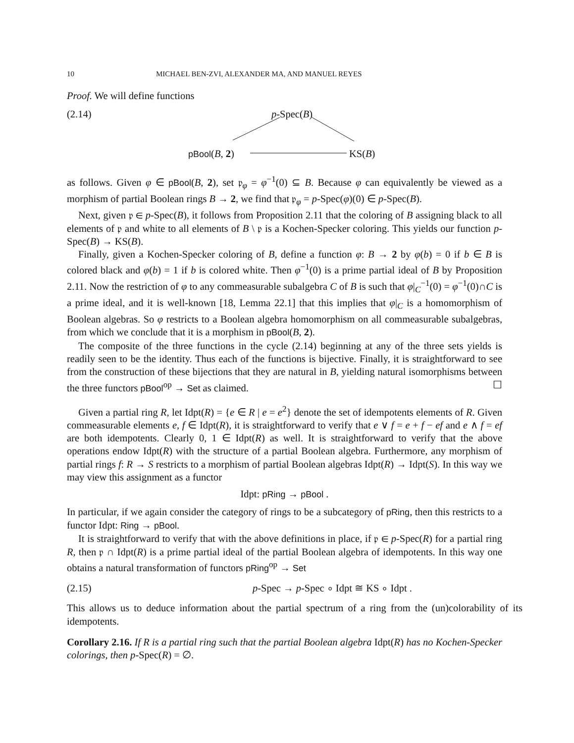10 MICHAEL BEN-ZVI, ALEXANDER MA, AND MANUEL REYES
Proof. We will define functions
(2.14) p-Spec(B)
pBool(B, 2) KS(B)
as follows. Given φ ∈ pBool(B, 2), set 𝔭<sub>φ</sub> = φ<sup>−1</sup>(0) ⊆ B. Because φ can equivalently be viewed as a morphism of partial Boolean rings B → 2, we find that 𝔭<sub>φ</sub> = p-Spec(φ)(0) ∈ p-Spec(B).
Next, given 𝔭 ∈ p-Spec(B), it follows from Proposition 2.11 that the coloring of B assigning black to all elements of 𝔭 and white to all elements of B \ 𝔭 is a Kochen-Specker coloring. This yields our function p-Spec(B) → KS(B).
Finally, given a Kochen-Specker coloring of B, define a function φ: B → 2 by φ(b) = 0 if b ∈ B is colored black and φ(b) = 1 if b is colored white. Then φ<sup>−1</sup>(0) is a prime partial ideal of B by Proposition 2.11. Now the restriction of φ to any commeasurable subalgebra C of B is such that φ|<sub>C</sub><sup>−1</sup>(0) = φ<sup>−1</sup>(0)∩C is a prime ideal, and it is well-known [18, Lemma 22.1] that this implies that φ|<sub>C</sub> is a homomorphism of Boolean algebras. So φ restricts to a Boolean algebra homomorphism on all commeasurable subalgebras, from which we conclude that it is a morphism in pBool(B, 2).
The composite of the three functions in the cycle (2.14) beginning at any of the three sets yields is readily seen to be the identity. Thus each of the functions is bijective. Finally, it is straightforward to see from the construction of these bijections that they are natural in B, yielding natural isomorphisms between the three functors pBool<sup>op</sup> → Set as claimed. ☐
Given a partial ring R, let Idpt(R) = {e ∈ R | e = e<sup>2</sup>} denote the set of idempotents elements of R. Given commeasurable elements e, f ∈ Idpt(R), it is straightforward to verify that e ∨ f = e + f − ef and e ∧ f = ef are both idempotents. Clearly 0, 1 ∈ Idpt(R) as well. It is straightforward to verify that the above operations endow Idpt(R) with the structure of a partial Boolean algebra. Furthermore, any morphism of partial rings f: R → S restricts to a morphism of partial Boolean algebras Idpt(R) → Idpt(S). In this way we may view this assignment as a functor
Idpt: pRing → pBool .
In particular, if we again consider the category of rings to be a subcategory of pRing, then this restricts to a functor Idpt: Ring → pBool.
It is straightforward to verify that with the above definitions in place, if 𝔭 ∈ p-Spec(R) for a partial ring R, then 𝔭 ∩ Idpt(R) is a prime partial ideal of the partial Boolean algebra of idempotents. In this way one obtains a natural transformation of functors pRing<sup>op</sup> → Set
(2.15) p-Spec → p-Spec ∘ Idpt ≅ KS ∘ Idpt .
This allows us to deduce information about the partial spectrum of a ring from the (un)colorability of its idempotents.
Corollary 2.16. If R is a partial ring such that the partial Boolean algebra Idpt(R) has no Kochen-Specker colorings, then p-Spec(R) = ∅.